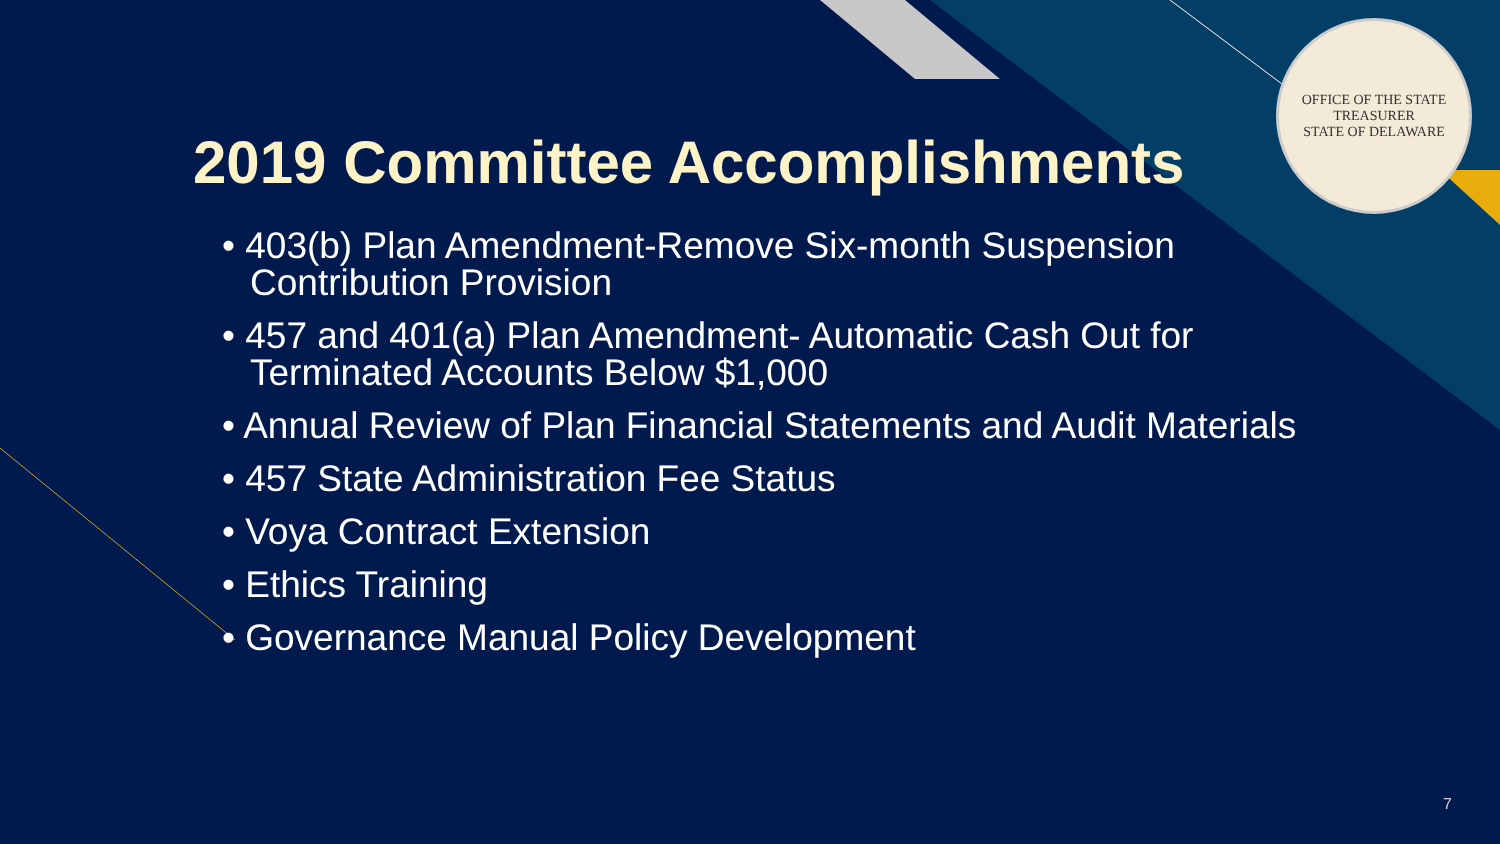OFFICE OF THE STATE TREASURER
STATE OF DELAWARE
2019 Committee Accomplishments
• 403(b) Plan Amendment-Remove Six-month Suspension Contribution Provision
• 457 and 401(a) Plan Amendment- Automatic Cash Out for Terminated Accounts Below $1,000
• Annual Review of Plan Financial Statements and Audit Materials
• 457 State Administration Fee Status
• Voya Contract Extension
• Ethics Training
• Governance Manual Policy Development
7